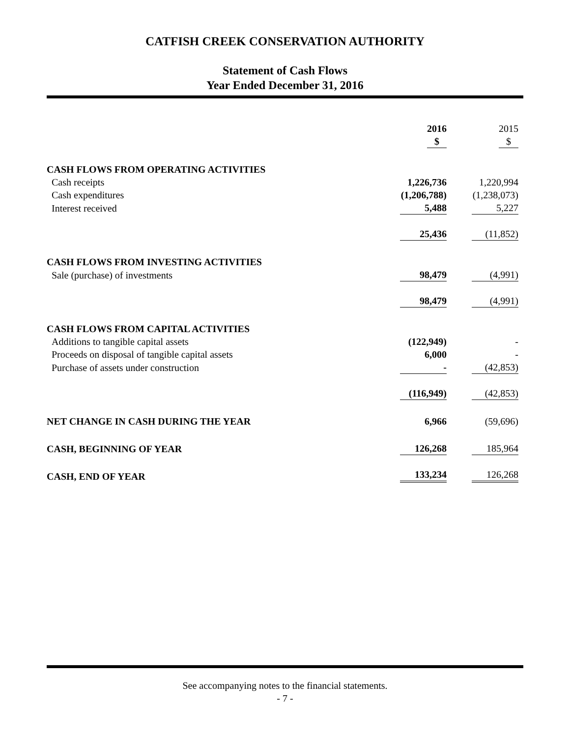CATFISH CREEK CONSERVATION AUTHORITY
Statement of Cash Flows
Year Ended December 31, 2016
| | 2016 | 2015 |
| | $ | $ |
| CASH FLOWS FROM OPERATING ACTIVITIES | | |
| Cash receipts | 1,226,736 | 1,220,994 |
| Cash expenditures | (1,206,788) | (1,238,073) |
| Interest received | 5,488 | 5,227 |
| | 25,436 | (11,852) |
| CASH FLOWS FROM INVESTING ACTIVITIES | | |
| Sale (purchase) of investments | 98,479 | (4,991) |
| | 98,479 | (4,991) |
| CASH FLOWS FROM CAPITAL ACTIVITIES | | |
| Additions to tangible capital assets | (122,949) | - |
| Proceeds on disposal of tangible capital assets | 6,000 | - |
| Purchase of assets under construction | - | (42,853) |
| | (116,949) | (42,853) |
| NET CHANGE IN CASH DURING THE YEAR | 6,966 | (59,696) |
| CASH, BEGINNING OF YEAR | 126,268 | 185,964 |
| CASH, END OF YEAR | 133,234 | 126,268 |
See accompanying notes to the financial statements.
- 7 -